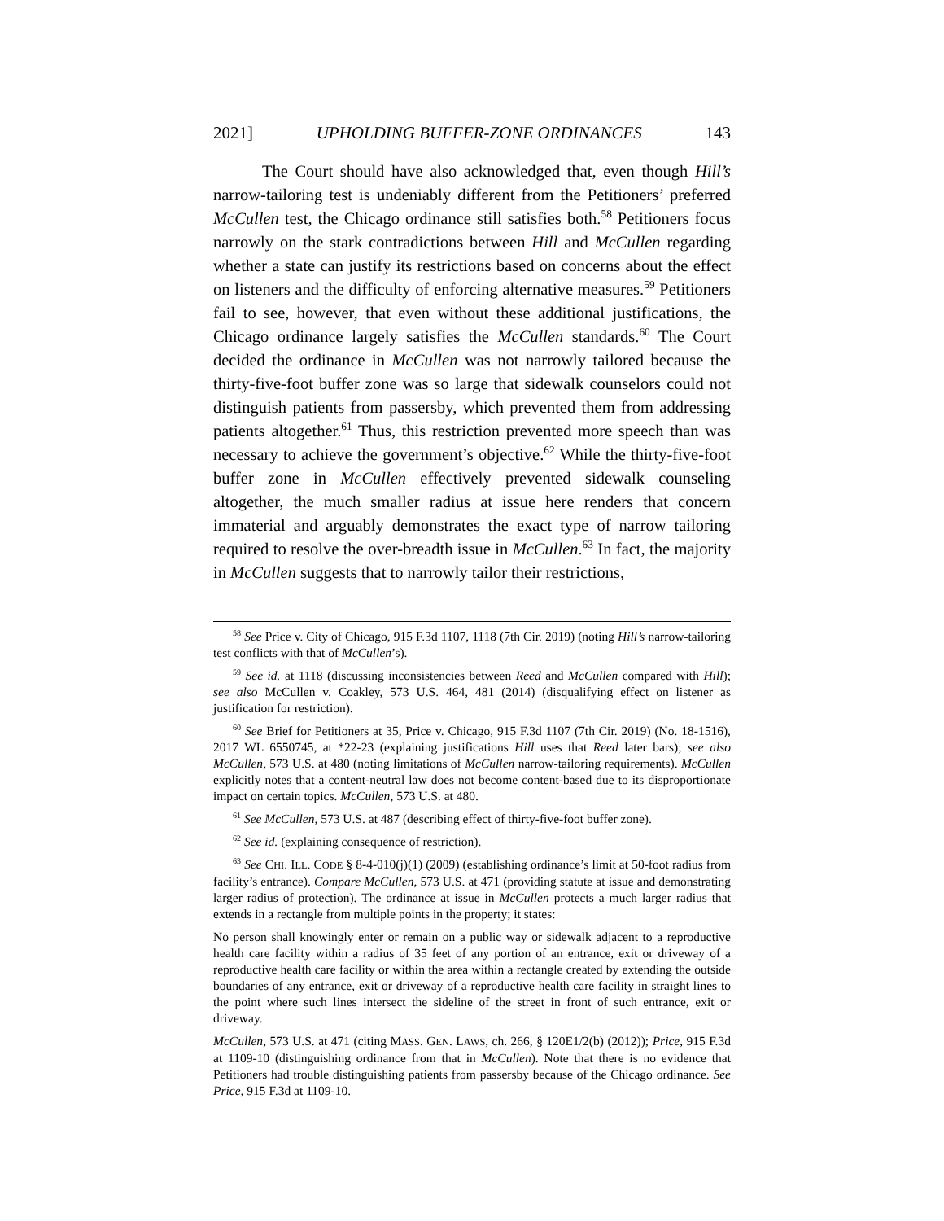2021] UPHOLDING BUFFER-ZONE ORDINANCES 143
The Court should have also acknowledged that, even though Hill’s narrow-tailoring test is undeniably different from the Petitioners’ preferred McCullen test, the Chicago ordinance still satisfies both.<sup>58</sup> Petitioners focus narrowly on the stark contradictions between Hill and McCullen regarding whether a state can justify its restrictions based on concerns about the effect on listeners and the difficulty of enforcing alternative measures.<sup>59</sup> Petitioners fail to see, however, that even without these additional justifications, the Chicago ordinance largely satisfies the McCullen standards.<sup>60</sup> The Court decided the ordinance in McCullen was not narrowly tailored because the thirty-five-foot buffer zone was so large that sidewalk counselors could not distinguish patients from passersby, which prevented them from addressing patients altogether.<sup>61</sup> Thus, this restriction prevented more speech than was necessary to achieve the government’s objective.<sup>62</sup> While the thirty-five-foot buffer zone in McCullen effectively prevented sidewalk counseling altogether, the much smaller radius at issue here renders that concern immaterial and arguably demonstrates the exact type of narrow tailoring required to resolve the over-breadth issue in McCullen.<sup>63</sup> In fact, the majority in McCullen suggests that to narrowly tailor their restrictions,
<sup>58</sup> See Price v. City of Chicago, 915 F.3d 1107, 1118 (7th Cir. 2019) (noting Hill’s narrow-tailoring test conflicts with that of McCullen’s).
<sup>59</sup> See id. at 1118 (discussing inconsistencies between Reed and McCullen compared with Hill); see also McCullen v. Coakley, 573 U.S. 464, 481 (2014) (disqualifying effect on listener as justification for restriction).
<sup>60</sup> See Brief for Petitioners at 35, Price v. Chicago, 915 F.3d 1107 (7th Cir. 2019) (No. 18-1516), 2017 WL 6550745, at *22-23 (explaining justifications Hill uses that Reed later bars); see also McCullen, 573 U.S. at 480 (noting limitations of McCullen narrow-tailoring requirements). McCullen explicitly notes that a content-neutral law does not become content-based due to its disproportionate impact on certain topics. McCullen, 573 U.S. at 480.
<sup>61</sup> See McCullen, 573 U.S. at 487 (describing effect of thirty-five-foot buffer zone).
<sup>62</sup> See id. (explaining consequence of restriction).
<sup>63</sup> See CHI. ILL. CODE § 8-4-010(j)(1) (2009) (establishing ordinance’s limit at 50-foot radius from facility’s entrance). Compare McCullen, 573 U.S. at 471 (providing statute at issue and demonstrating larger radius of protection). The ordinance at issue in McCullen protects a much larger radius that extends in a rectangle from multiple points in the property; it states:
No person shall knowingly enter or remain on a public way or sidewalk adjacent to a reproductive health care facility within a radius of 35 feet of any portion of an entrance, exit or driveway of a reproductive health care facility or within the area within a rectangle created by extending the outside boundaries of any entrance, exit or driveway of a reproductive health care facility in straight lines to the point where such lines intersect the sideline of the street in front of such entrance, exit or driveway.
McCullen, 573 U.S. at 471 (citing MASS. GEN. LAWS, ch. 266, § 120E1/2(b) (2012)); Price, 915 F.3d at 1109-10 (distinguishing ordinance from that in McCullen). Note that there is no evidence that Petitioners had trouble distinguishing patients from passersby because of the Chicago ordinance. See Price, 915 F.3d at 1109-10.